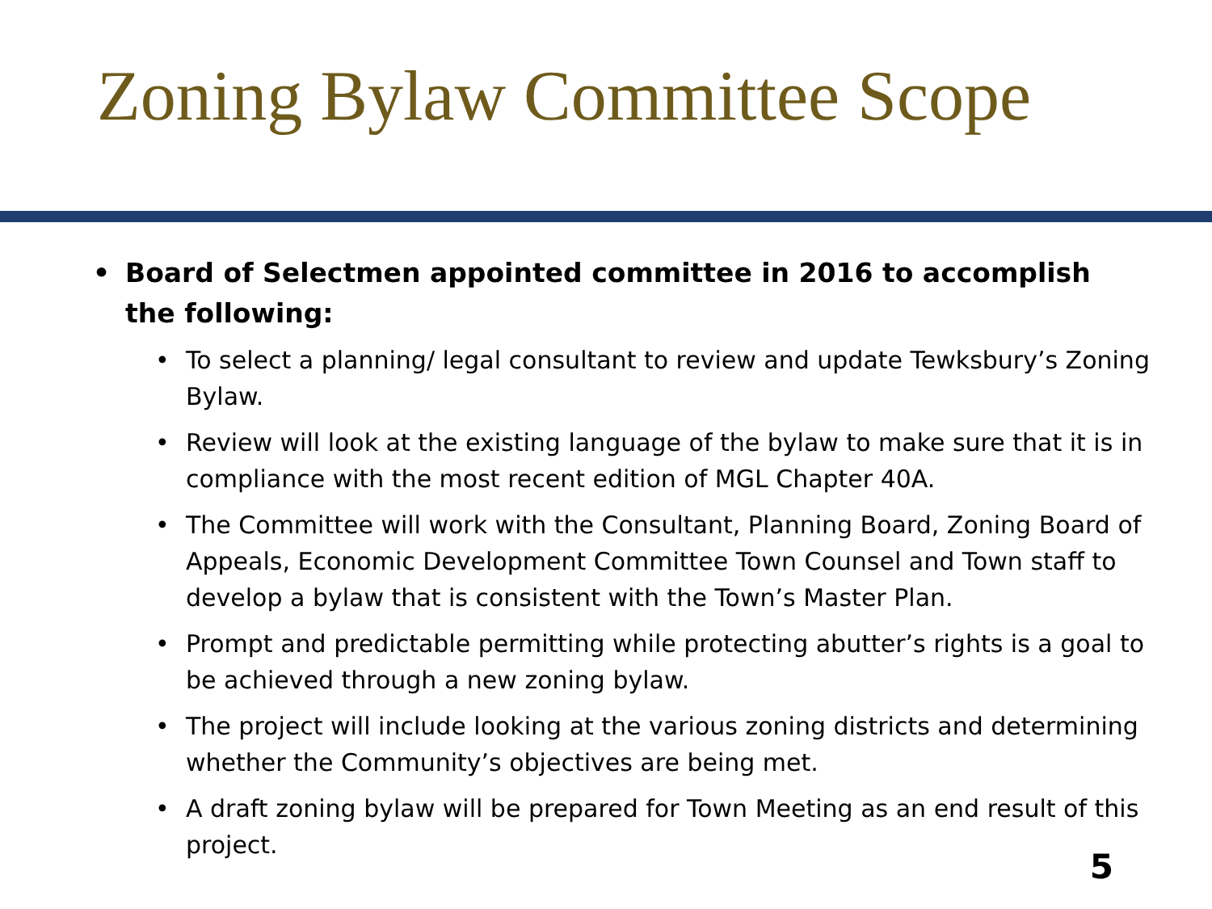Zoning Bylaw Committee Scope
Board of Selectmen appointed committee in 2016 to accomplish the following:
To select a planning/ legal consultant to review and update Tewksbury’s Zoning Bylaw.
Review will look at the existing language of the bylaw to make sure that it is in compliance with the most recent edition of MGL Chapter 40A.
The Committee will work with the Consultant, Planning Board, Zoning Board of Appeals, Economic Development Committee Town Counsel and Town staff to develop a bylaw that is consistent with the Town’s Master Plan.
Prompt and predictable permitting while protecting abutter’s rights is a goal to be achieved through a new zoning bylaw.
The project will include looking at the various zoning districts and determining whether the Community’s objectives are being met.
A draft zoning bylaw will be prepared for Town Meeting as an end result of this project.
5